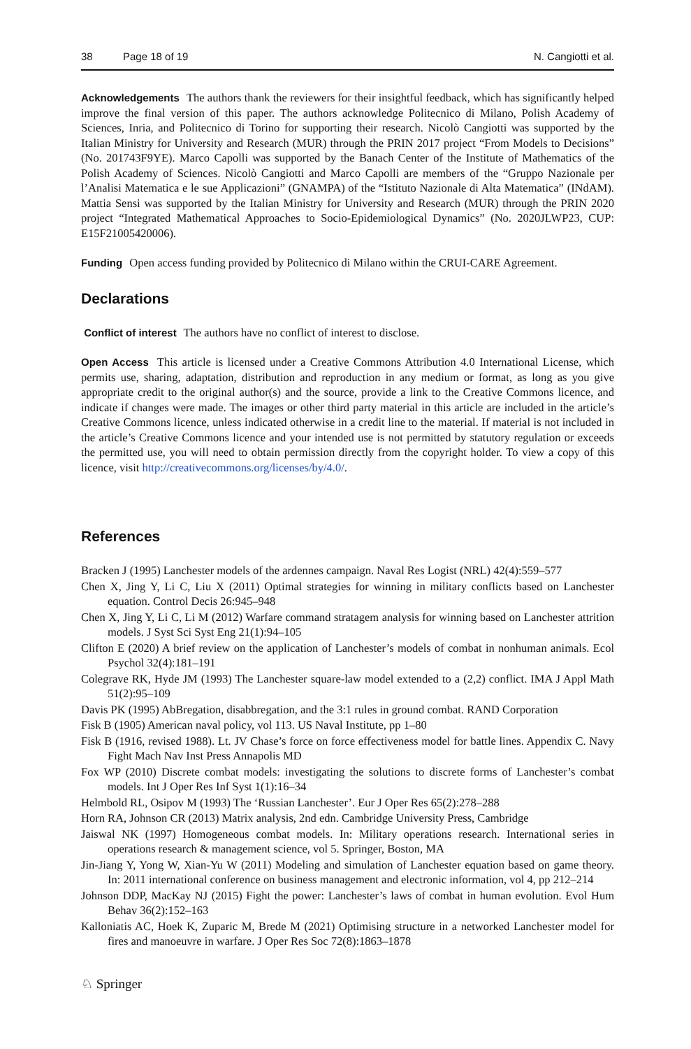38 Page 18 of 19 N. Cangiotti et al.
Acknowledgements The authors thank the reviewers for their insightful feedback, which has significantly helped improve the final version of this paper. The authors acknowledge Politecnico di Milano, Polish Academy of Sciences, Inria, and Politecnico di Torino for supporting their research. Nicolò Cangiotti was supported by the Italian Ministry for University and Research (MUR) through the PRIN 2017 project “From Models to Decisions” (No. 201743F9YE). Marco Capolli was supported by the Banach Center of the Institute of Mathematics of the Polish Academy of Sciences. Nicolò Cangiotti and Marco Capolli are members of the “Gruppo Nazionale per l’Analisi Matematica e le sue Applicazioni” (GNAMPA) of the “Istituto Nazionale di Alta Matematica” (INdAM). Mattia Sensi was supported by the Italian Ministry for University and Research (MUR) through the PRIN 2020 project “Integrated Mathematical Approaches to Socio-Epidemiological Dynamics” (No. 2020JLWP23, CUP: E15F21005420006).
Funding Open access funding provided by Politecnico di Milano within the CRUI-CARE Agreement.
Declarations
Conflict of interest The authors have no conflict of interest to disclose.
Open Access This article is licensed under a Creative Commons Attribution 4.0 International License, which permits use, sharing, adaptation, distribution and reproduction in any medium or format, as long as you give appropriate credit to the original author(s) and the source, provide a link to the Creative Commons licence, and indicate if changes were made. The images or other third party material in this article are included in the article’s Creative Commons licence, unless indicated otherwise in a credit line to the material. If material is not included in the article’s Creative Commons licence and your intended use is not permitted by statutory regulation or exceeds the permitted use, you will need to obtain permission directly from the copyright holder. To view a copy of this licence, visit http://creativecommons.org/licenses/by/4.0/.
References
Bracken J (1995) Lanchester models of the ardennes campaign. Naval Res Logist (NRL) 42(4):559–577
Chen X, Jing Y, Li C, Liu X (2011) Optimal strategies for winning in military conflicts based on Lanchester equation. Control Decis 26:945–948
Chen X, Jing Y, Li C, Li M (2012) Warfare command stratagem analysis for winning based on Lanchester attrition models. J Syst Sci Syst Eng 21(1):94–105
Clifton E (2020) A brief review on the application of Lanchester’s models of combat in nonhuman animals. Ecol Psychol 32(4):181–191
Colegrave RK, Hyde JM (1993) The Lanchester square-law model extended to a (2,2) conflict. IMA J Appl Math 51(2):95–109
Davis PK (1995) AbBregation, disabbregation, and the 3:1 rules in ground combat. RAND Corporation
Fisk B (1905) American naval policy, vol 113. US Naval Institute, pp 1–80
Fisk B (1916, revised 1988). Lt. JV Chase’s force on force effectiveness model for battle lines. Appendix C. Navy Fight Mach Nav Inst Press Annapolis MD
Fox WP (2010) Discrete combat models: investigating the solutions to discrete forms of Lanchester’s combat models. Int J Oper Res Inf Syst 1(1):16–34
Helmbold RL, Osipov M (1993) The ‘Russian Lanchester’. Eur J Oper Res 65(2):278–288
Horn RA, Johnson CR (2013) Matrix analysis, 2nd edn. Cambridge University Press, Cambridge
Jaiswal NK (1997) Homogeneous combat models. In: Military operations research. International series in operations research & management science, vol 5. Springer, Boston, MA
Jin-Jiang Y, Yong W, Xian-Yu W (2011) Modeling and simulation of Lanchester equation based on game theory. In: 2011 international conference on business management and electronic information, vol 4, pp 212–214
Johnson DDP, MacKay NJ (2015) Fight the power: Lanchester’s laws of combat in human evolution. Evol Hum Behav 36(2):152–163
Kalloniatis AC, Hoek K, Zuparic M, Brede M (2021) Optimising structure in a networked Lanchester model for fires and manoeuvre in warfare. J Oper Res Soc 72(8):1863–1878
♘ Springer